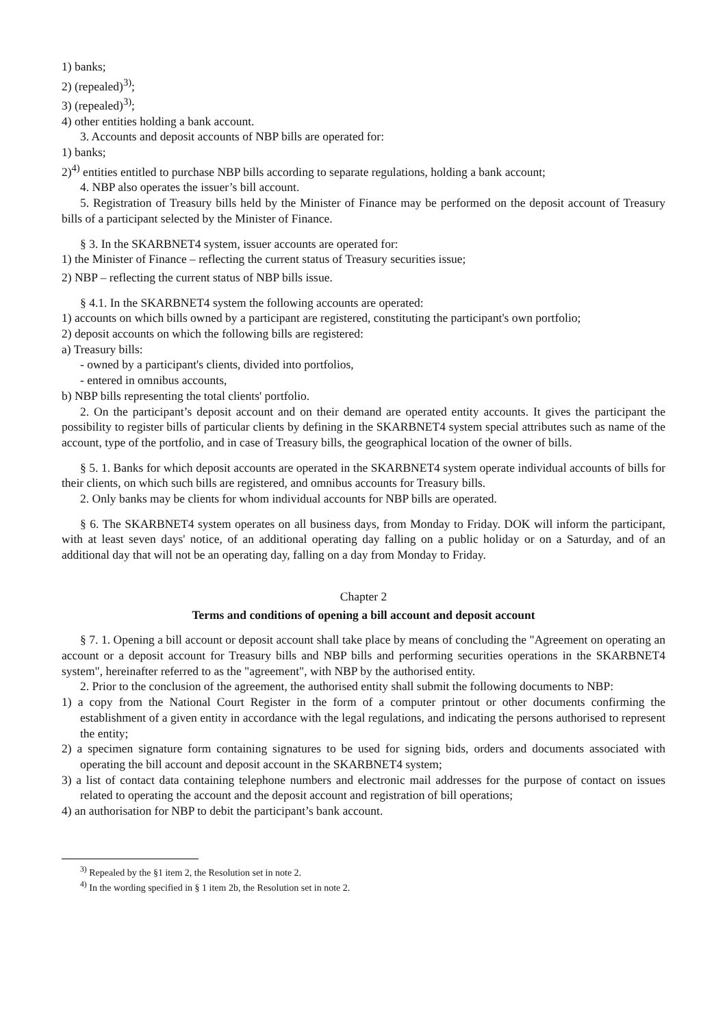1) banks;
2) (repealed)<sup>3)</sup>;
3) (repealed)<sup>3)</sup>;
4) other entities holding a bank account.
3. Accounts and deposit accounts of NBP bills are operated for:
1) banks;
2)<sup>4)</sup> entities entitled to purchase NBP bills according to separate regulations, holding a bank account;
4. NBP also operates the issuer’s bill account.
5. Registration of Treasury bills held by the Minister of Finance may be performed on the deposit account of Treasury bills of a participant selected by the Minister of Finance.
§ 3. In the SKARBNET4 system, issuer accounts are operated for:
1) the Minister of Finance – reflecting the current status of Treasury securities issue;
2) NBP – reflecting the current status of NBP bills issue.
§ 4.1. In the SKARBNET4 system the following accounts are operated:
1) accounts on which bills owned by a participant are registered, constituting the participant's own portfolio;
2) deposit accounts on which the following bills are registered:
a) Treasury bills:
- owned by a participant's clients, divided into portfolios,
- entered in omnibus accounts,
b) NBP bills representing the total clients' portfolio.
2. On the participant’s deposit account and on their demand are operated entity accounts. It gives the participant the possibility to register bills of particular clients by defining in the SKARBNET4 system special attributes such as name of the account, type of the portfolio, and in case of Treasury bills, the geographical location of the owner of bills.
§ 5. 1. Banks for which deposit accounts are operated in the SKARBNET4 system operate individual accounts of bills for their clients, on which such bills are registered, and omnibus accounts for Treasury bills.
2. Only banks may be clients for whom individual accounts for NBP bills are operated.
§ 6. The SKARBNET4 system operates on all business days, from Monday to Friday. DOK will inform the participant, with at least seven days' notice, of an additional operating day falling on a public holiday or on a Saturday, and of an additional day that will not be an operating day, falling on a day from Monday to Friday.
Chapter 2
Terms and conditions of opening a bill account and deposit account
§ 7. 1. Opening a bill account or deposit account shall take place by means of concluding the "Agreement on operating an account or a deposit account for Treasury bills and NBP bills and performing securities operations in the SKARBNET4 system", hereinafter referred to as the "agreement", with NBP by the authorised entity.
2. Prior to the conclusion of the agreement, the authorised entity shall submit the following documents to NBP:
1) a copy from the National Court Register in the form of a computer printout or other documents confirming the establishment of a given entity in accordance with the legal regulations, and indicating the persons authorised to represent the entity;
2) a specimen signature form containing signatures to be used for signing bids, orders and documents associated with operating the bill account and deposit account in the SKARBNET4 system;
3) a list of contact data containing telephone numbers and electronic mail addresses for the purpose of contact on issues related to operating the account and the deposit account and registration of bill operations;
4) an authorisation for NBP to debit the participant’s bank account.
<sup>3)</sup> Repealed by the §1 item 2, the Resolution set in note 2.
<sup>4)</sup> In the wording specified in § 1 item 2b, the Resolution set in note 2.